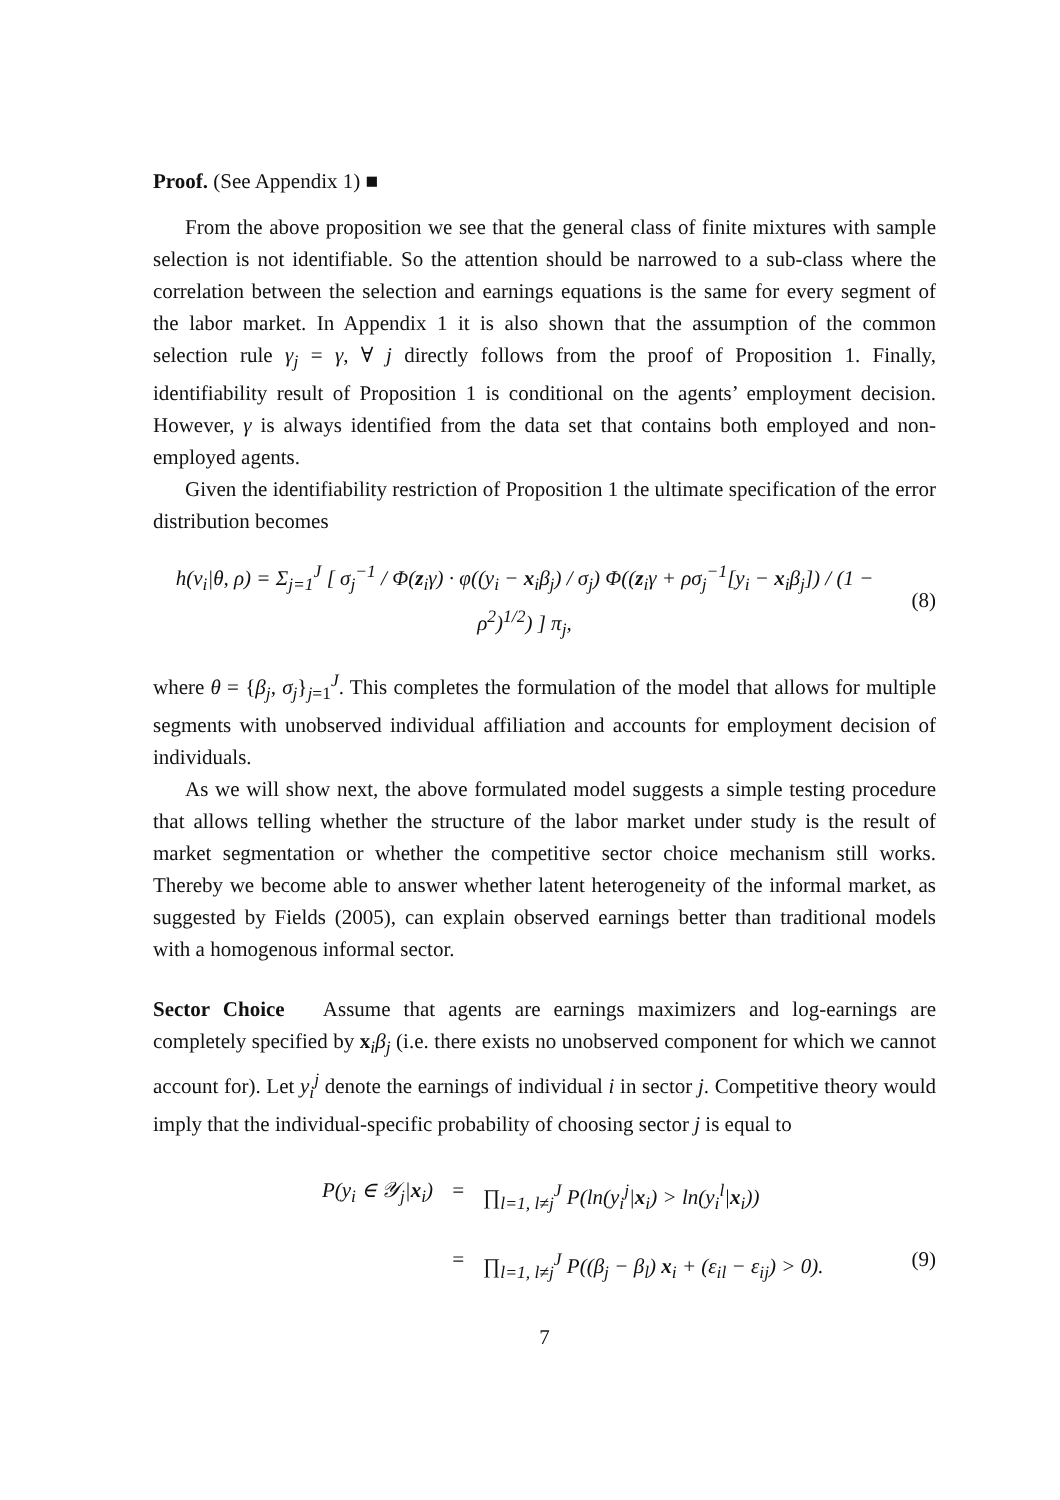Proof. (See Appendix 1) ■
From the above proposition we see that the general class of finite mixtures with sample selection is not identifiable. So the attention should be narrowed to a sub-class where the correlation between the selection and earnings equations is the same for every segment of the labor market. In Appendix 1 it is also shown that the assumption of the common selection rule γ<sub>j</sub> = γ, ∀ j directly follows from the proof of Proposition 1. Finally, identifiability result of Proposition 1 is conditional on the agents’ employment decision. However, γ is always identified from the data set that contains both employed and non-employed agents.
Given the identifiability restriction of Proposition 1 the ultimate specification of the error distribution becomes
h(v<sub>i</sub>|θ, ρ) = Σ<sub>j=1</sub><sup>J</sup> [ σ<sub>j</sub><sup>−1</sup> / Φ(z<sub>i</sub>γ) · φ((y<sub>i</sub> − x<sub>i</sub>β<sub>j</sub>) / σ<sub>j</sub>) Φ((z<sub>i</sub>γ + ρσ<sub>j</sub><sup>−1</sup>[y<sub>i</sub> − x<sub>i</sub>β<sub>j</sub>]) / (1 − ρ<sup>2</sup>)<sup>1/2</sup>) ] π<sub>j</sub>,
(8)
where θ = {β<sub>j</sub>, σ<sub>j</sub>}<sub>j=1</sub><sup>J</sup>. This completes the formulation of the model that allows for multiple segments with unobserved individual affiliation and accounts for employment decision of individuals.
As we will show next, the above formulated model suggests a simple testing procedure that allows telling whether the structure of the labor market under study is the result of market segmentation or whether the competitive sector choice mechanism still works. Thereby we become able to answer whether latent heterogeneity of the informal market, as suggested by Fields (2005), can explain observed earnings better than traditional models with a homogenous informal sector.
Sector Choice Assume that agents are earnings maximizers and log-earnings are completely specified by x<sub>i</sub>β<sub>j</sub> (i.e. there exists no unobserved component for which we cannot account for). Let y<sub>i</sub><sup>j</sup> denote the earnings of individual i in sector j. Competitive theory would imply that the individual-specific probability of choosing sector j is equal to
P(y<sub>i</sub> ∈ 𝒴<sub>j</sub>|x<sub>i</sub>)
= ∏<sub>l=1, l≠j</sub><sup>J</sup> P(ln(y<sub>i</sub><sup>j</sup>|x<sub>i</sub>) > ln(y<sub>i</sub><sup>l</sup>|x<sub>i</sub>))
= ∏<sub>l=1, l≠j</sub><sup>J</sup> P((β<sub>j</sub> − β<sub>l</sub>) x<sub>i</sub> + (ε<sub>il</sub> − ε<sub>ij</sub>) > 0).
(9)
7